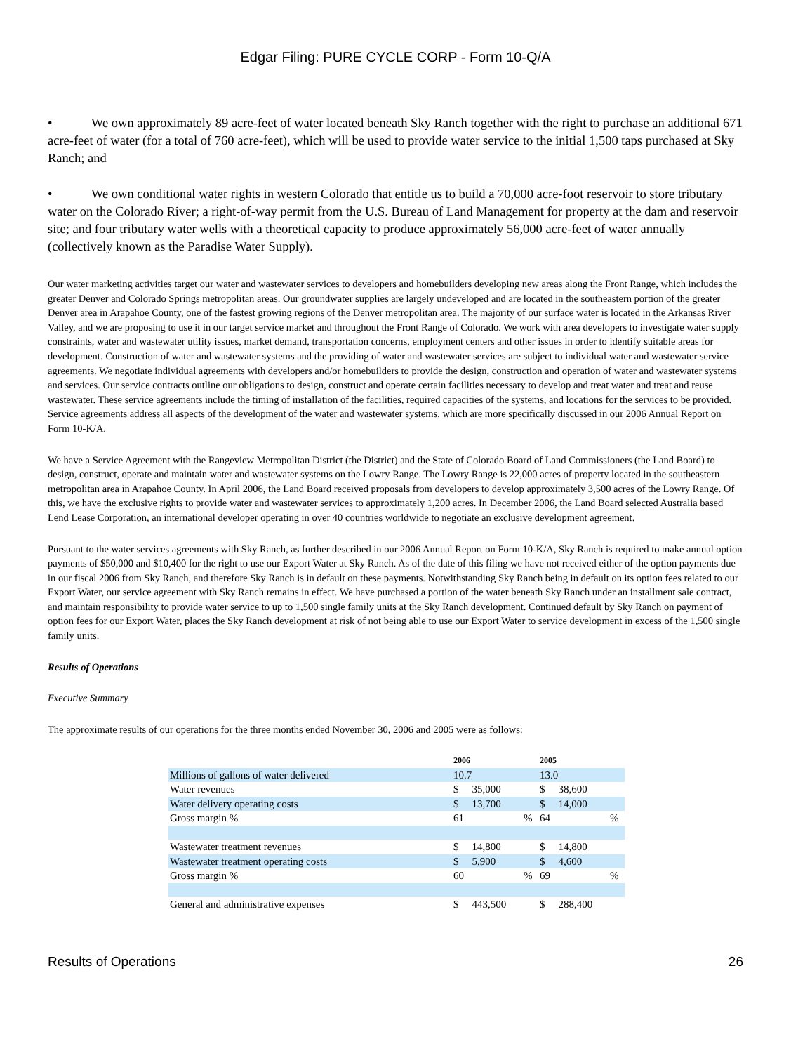Edgar Filing: PURE CYCLE CORP - Form 10-Q/A
• We own approximately 89 acre-feet of water located beneath Sky Ranch together with the right to purchase an additional 671 acre-feet of water (for a total of 760 acre-feet), which will be used to provide water service to the initial 1,500 taps purchased at Sky Ranch; and
• We own conditional water rights in western Colorado that entitle us to build a 70,000 acre-foot reservoir to store tributary water on the Colorado River; a right-of-way permit from the U.S. Bureau of Land Management for property at the dam and reservoir site; and four tributary water wells with a theoretical capacity to produce approximately 56,000 acre-feet of water annually (collectively known as the Paradise Water Supply).
Our water marketing activities target our water and wastewater services to developers and homebuilders developing new areas along the Front Range, which includes the greater Denver and Colorado Springs metropolitan areas. Our groundwater supplies are largely undeveloped and are located in the southeastern portion of the greater Denver area in Arapahoe County, one of the fastest growing regions of the Denver metropolitan area. The majority of our surface water is located in the Arkansas River Valley, and we are proposing to use it in our target service market and throughout the Front Range of Colorado. We work with area developers to investigate water supply constraints, water and wastewater utility issues, market demand, transportation concerns, employment centers and other issues in order to identify suitable areas for development. Construction of water and wastewater systems and the providing of water and wastewater services are subject to individual water and wastewater service agreements. We negotiate individual agreements with developers and/or homebuilders to provide the design, construction and operation of water and wastewater systems and services. Our service contracts outline our obligations to design, construct and operate certain facilities necessary to develop and treat water and treat and reuse wastewater. These service agreements include the timing of installation of the facilities, required capacities of the systems, and locations for the services to be provided. Service agreements address all aspects of the development of the water and wastewater systems, which are more specifically discussed in our 2006 Annual Report on Form 10-K/A.
We have a Service Agreement with the Rangeview Metropolitan District (the District) and the State of Colorado Board of Land Commissioners (the Land Board) to design, construct, operate and maintain water and wastewater systems on the Lowry Range. The Lowry Range is 22,000 acres of property located in the southeastern metropolitan area in Arapahoe County. In April 2006, the Land Board received proposals from developers to develop approximately 3,500 acres of the Lowry Range. Of this, we have the exclusive rights to provide water and wastewater services to approximately 1,200 acres. In December 2006, the Land Board selected Australia based Lend Lease Corporation, an international developer operating in over 40 countries worldwide to negotiate an exclusive development agreement.
Pursuant to the water services agreements with Sky Ranch, as further described in our 2006 Annual Report on Form 10-K/A, Sky Ranch is required to make annual option payments of $50,000 and $10,400 for the right to use our Export Water at Sky Ranch. As of the date of this filing we have not received either of the option payments due in our fiscal 2006 from Sky Ranch, and therefore Sky Ranch is in default on these payments. Notwithstanding Sky Ranch being in default on its option fees related to our Export Water, our service agreement with Sky Ranch remains in effect. We have purchased a portion of the water beneath Sky Ranch under an installment sale contract, and maintain responsibility to provide water service to up to 1,500 single family units at the Sky Ranch development. Continued default by Sky Ranch on payment of option fees for our Export Water, places the Sky Ranch development at risk of not being able to use our Export Water to service development in excess of the 1,500 single family units.
Results of Operations
Executive Summary
The approximate results of our operations for the three months ended November 30, 2006 and 2005 were as follows:
| | 2006 | | | 2005 | | |
| --- | --- | --- | --- | --- | --- | --- |
| Millions of gallons of water delivered | 10.7 | | | 13.0 | | |
| Water revenues | $ | 35,000 | | $ | 38,600 | |
| Water delivery operating costs | $ | 13,700 | | $ | 14,000 | |
| Gross margin % | 61 | | % | 64 | | % |
| Wastewater treatment revenues | $ | 14,800 | | $ | 14,800 | |
| Wastewater treatment operating costs | $ | 5,900 | | $ | 4,600 | |
| Gross margin % | 60 | | % | 69 | | % |
| General and administrative expenses | $ | 443,500 | | $ | 288,400 | |
Results of Operations 26